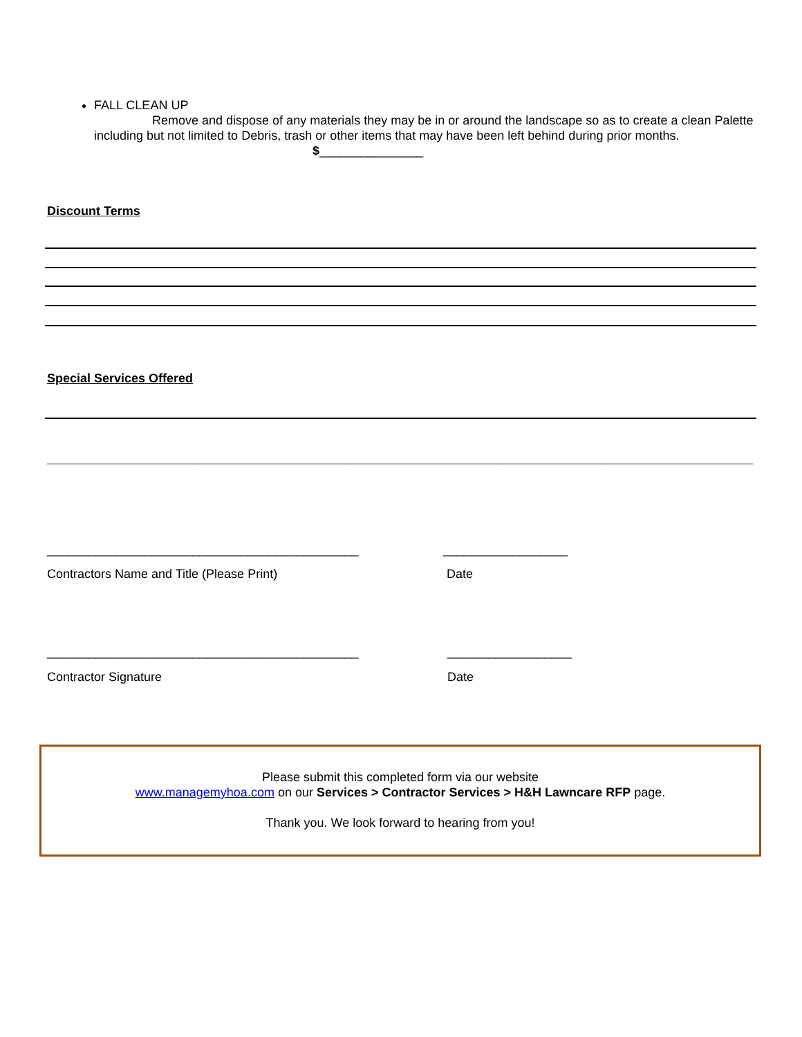FALL CLEAN UP
Remove and dispose of any materials they may be in or around the landscape so as to create a clean Palette including but not limited to Debris, trash or other items that may have been left behind during prior months.
$_______________
Discount Terms
Special Services Offered
______________________________________________________________________________________________________
_____________________________________________ __________________
Contractors Name and Title (Please Print) Date
_____________________________________________ __________________
Contractor Signature Date
Please submit this completed form via our website
www.managemyhoa.com on our Services > Contractor Services > H&H Lawncare RFP page.
Thank you. We look forward to hearing from you!